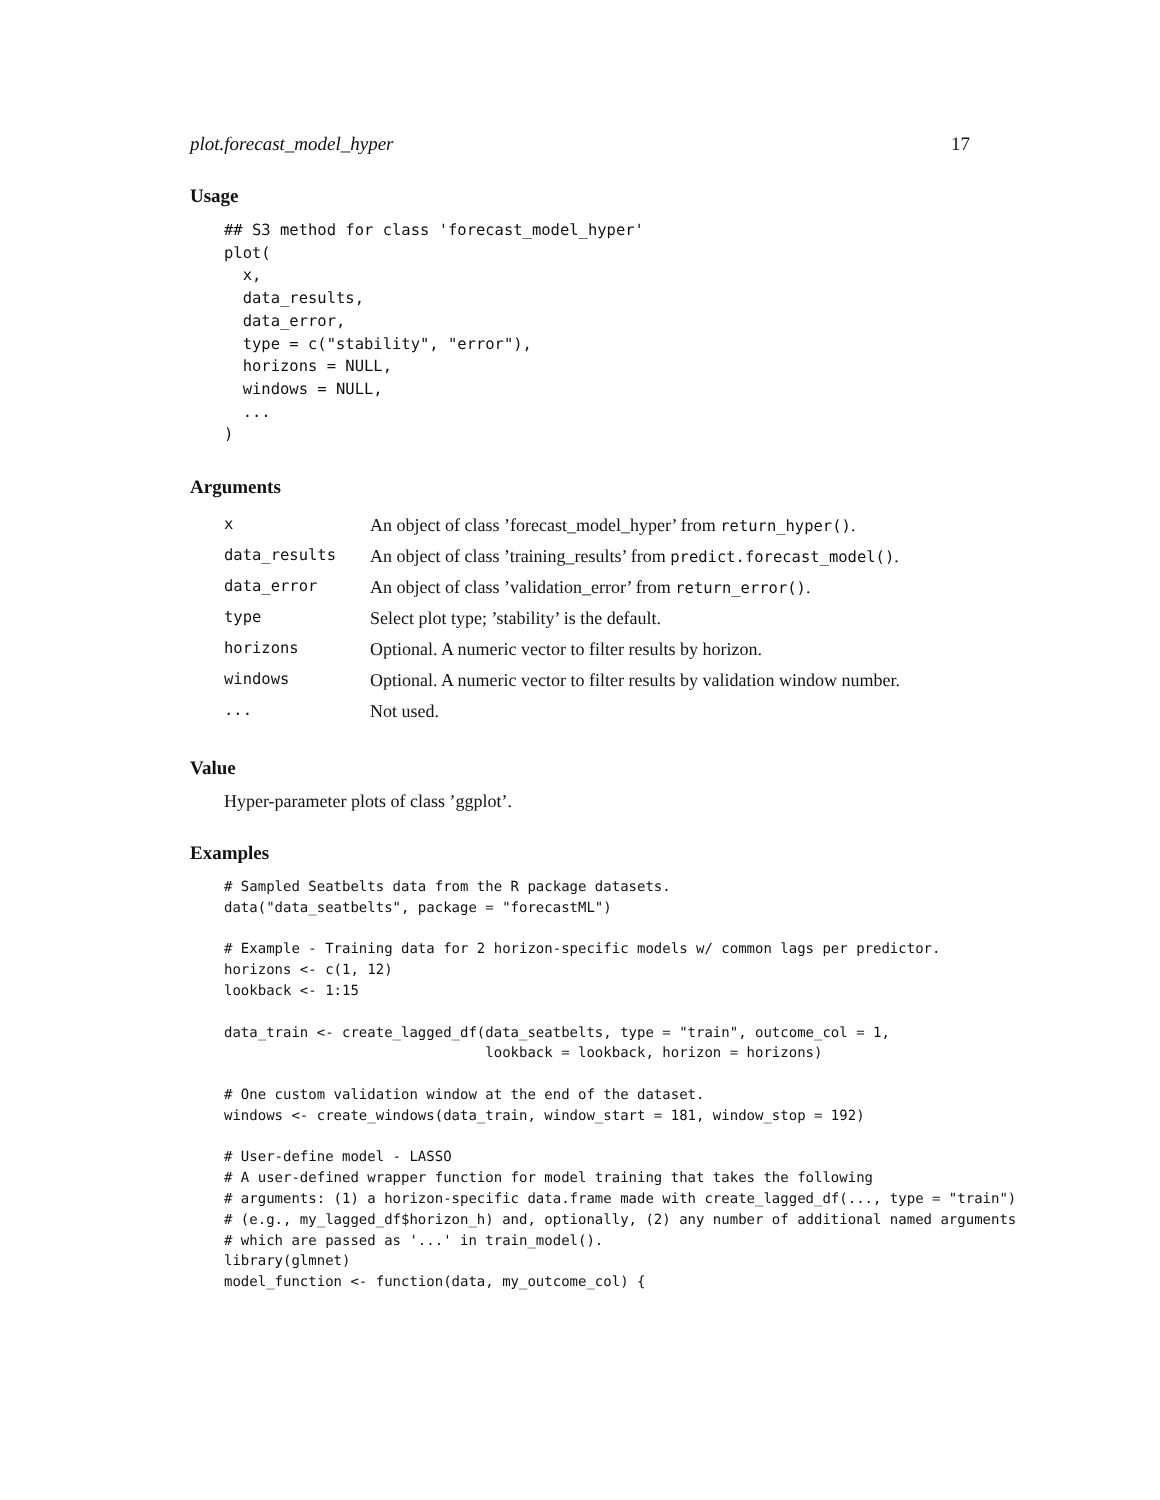plot.forecast_model_hyper 17
Usage
## S3 method for class 'forecast_model_hyper'
plot(
  x,
  data_results,
  data_error,
  type = c("stability", "error"),
  horizons = NULL,
  windows = NULL,
  ...
)
Arguments
| x | An object of class ’forecast_model_hyper’ from return_hyper() . |
| data_results | An object of class ’training_results’ from predict.forecast_model() . |
| data_error | An object of class ’validation_error’ from return_error() . |
| type | Select plot type; ’stability’ is the default. |
| horizons | Optional. A numeric vector to filter results by horizon. |
| windows | Optional. A numeric vector to filter results by validation window number. |
| ... | Not used. |
Value
Hyper-parameter plots of class ’ggplot’.
Examples
# Sampled Seatbelts data from the R package datasets.
data("data_seatbelts", package = "forecastML")

# Example - Training data for 2 horizon-specific models w/ common lags per predictor.
horizons <- c(1, 12)
lookback <- 1:15

data_train <- create_lagged_df(data_seatbelts, type = "train", outcome_col = 1,
                               lookback = lookback, horizon = horizons)

# One custom validation window at the end of the dataset.
windows <- create_windows(data_train, window_start = 181, window_stop = 192)

# User-define model - LASSO
# A user-defined wrapper function for model training that takes the following
# arguments: (1) a horizon-specific data.frame made with create_lagged_df(..., type = "train")
# (e.g., my_lagged_df$horizon_h) and, optionally, (2) any number of additional named arguments
# which are passed as '...' in train_model().
library(glmnet)
model_function <- function(data, my_outcome_col) {